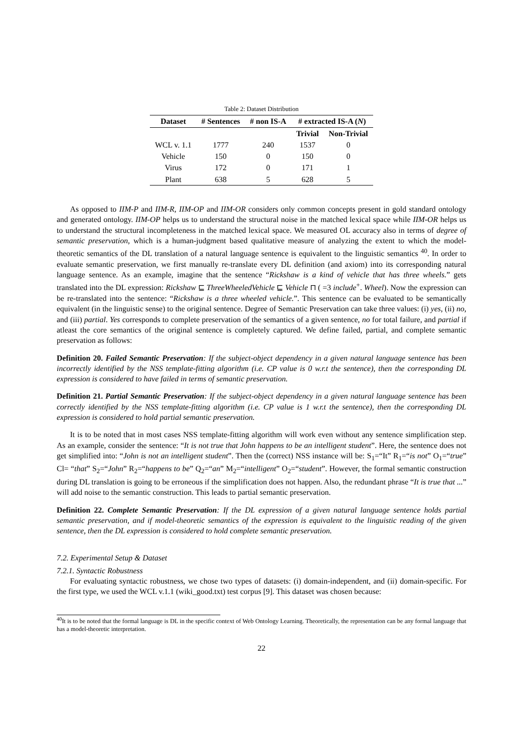Table 2: Dataset Distribution
| Dataset | # Sentences | # non IS-A | # extracted IS-A ( N ) | |
| --- | --- | --- | --- | --- |
| | | | Trivial | Non-Trivial |
| WCL v. 1.1 | 1777 | 240 | 1537 | 0 |
| Vehicle | 150 | 0 | 150 | 0 |
| Virus | 172 | 0 | 171 | 1 |
| Plant | 638 | 5 | 628 | 5 |
As opposed to IIM-P and IIM-R, IIM-OP and IIM-OR considers only common concepts present in gold standard ontology and generated ontology. IIM-OP helps us to understand the structural noise in the matched lexical space while IIM-OR helps us to understand the structural incompleteness in the matched lexical space. We measured OL accuracy also in terms of degree of semantic preservation, which is a human-judgment based qualitative measure of analyzing the extent to which the model-theoretic semantics of the DL translation of a natural language sentence is equivalent to the linguistic semantics <sup>40</sup>. In order to evaluate semantic preservation, we first manually re-translate every DL definition (and axiom) into its corresponding natural language sentence. As an example, imagine that the sentence “Rickshaw is a kind of vehicle that has three wheels.” gets translated into the DL expression: Rickshaw ⊑ ThreeWheeledVehicle ⊑ Vehicle ⊓ ( =3 include<sup>+</sup>. Wheel). Now the expression can be re-translated into the sentence: “Rickshaw is a three wheeled vehicle.”. This sentence can be evaluated to be semantically equivalent (in the linguistic sense) to the original sentence. Degree of Semantic Preservation can take three values: (i) yes, (ii) no, and (iii) partial. Yes corresponds to complete preservation of the semantics of a given sentence, no for total failure, and partial if atleast the core semantics of the original sentence is completely captured. We define failed, partial, and complete semantic preservation as follows:
Definition 20. Failed Semantic Preservation: If the subject-object dependency in a given natural language sentence has been incorrectly identified by the NSS template-fitting algorithm (i.e. CP value is 0 w.r.t the sentence), then the corresponding DL expression is considered to have failed in terms of semantic preservation.
Definition 21. Partial Semantic Preservation: If the subject-object dependency in a given natural language sentence has been correctly identified by the NSS template-fitting algorithm (i.e. CP value is 1 w.r.t the sentence), then the corresponding DL expression is considered to hold partial semantic preservation.
It is to be noted that in most cases NSS template-fitting algorithm will work even without any sentence simplification step. As an example, consider the sentence: “It is not true that John happens to be an intelligent student”. Here, the sentence does not get simplified into: “John is not an intelligent student”. Then the (correct) NSS instance will be: S<sub>1</sub>=“It” R<sub>1</sub>=“is not” O<sub>1</sub>=“true” Cl= “that” S<sub>2</sub>=“John” R<sub>2</sub>=“happens to be” Q<sub>2</sub>=“an” M<sub>2</sub>=“intelligent” O<sub>2</sub>=“student”. However, the formal semantic construction during DL translation is going to be erroneous if the simplification does not happen. Also, the redundant phrase “It is true that ...” will add noise to the semantic construction. This leads to partial semantic preservation.
Definition 22. Complete Semantic Preservation: If the DL expression of a given natural language sentence holds partial semantic preservation, and if model-theoretic semantics of the expression is equivalent to the linguistic reading of the given sentence, then the DL expression is considered to hold complete semantic preservation.
7.2. Experimental Setup & Dataset
7.2.1. Syntactic Robustness
For evaluating syntactic robustness, we chose two types of datasets: (i) domain-independent, and (ii) domain-specific. For the first type, we used the WCL v.1.1 (wiki_good.txt) test corpus [9]. This dataset was chosen because:
<sup>40</sup> It is to be noted that the formal language is DL in the specific context of Web Ontology Learning. Theoretically, the representation can be any formal language that has a model-theoretic interpretation.
22